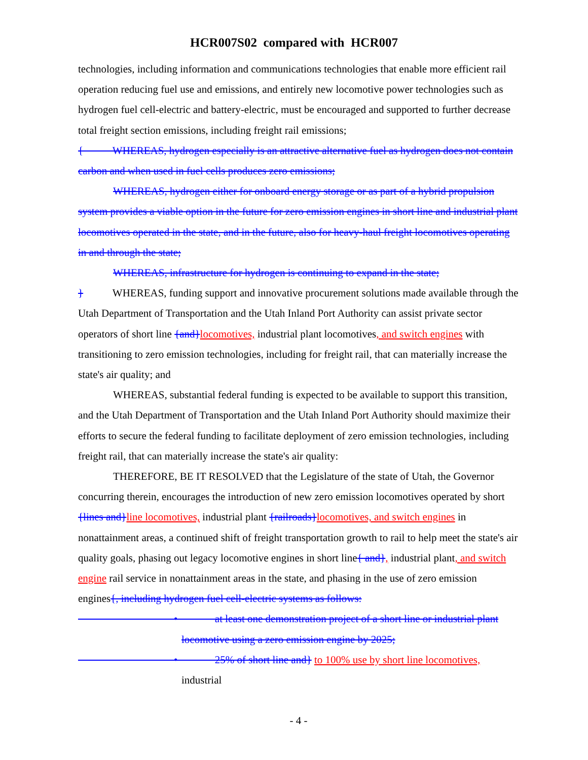HCR007S02 compared with HCR007
technologies, including information and communications technologies that enable more efficient rail operation reducing fuel use and emissions, and entirely new locomotive power technologies such as hydrogen fuel cell-electric and battery-electric, must be encouraged and supported to further decrease total freight section emissions, including freight rail emissions;
{ WHEREAS, hydrogen especially is an attractive alternative fuel as hydrogen does not contain carbon and when used in fuel cells produces zero emissions;
WHEREAS, hydrogen either for onboard energy storage or as part of a hybrid propulsion system provides a viable option in the future for zero emission engines in short line and industrial plant locomotives operated in the state, and in the future, also for heavy-haul freight locomotives operating in and through the state;
WHEREAS, infrastructure for hydrogen is continuing to expand in the state;
} WHEREAS, funding support and innovative procurement solutions made available through the Utah Department of Transportation and the Utah Inland Port Authority can assist private sector operators of short line {and}locomotives, industrial plant locomotives, and switch engines with transitioning to zero emission technologies, including for freight rail, that can materially increase the state's air quality; and
WHEREAS, substantial federal funding is expected to be available to support this transition, and the Utah Department of Transportation and the Utah Inland Port Authority should maximize their efforts to secure the federal funding to facilitate deployment of zero emission technologies, including freight rail, that can materially increase the state's air quality:
THEREFORE, BE IT RESOLVED that the Legislature of the state of Utah, the Governor concurring therein, encourages the introduction of new zero emission locomotives operated by short {lines and}line locomotives, industrial plant {railroads}locomotives, and switch engines in nonattainment areas, a continued shift of freight transportation growth to rail to help meet the state's air quality goals, phasing out legacy locomotive engines in short line{ and}, industrial plant, and switch engine rail service in nonattainment areas in the state, and phasing in the use of zero emission engines{, including hydrogen fuel cell-electric systems as follows:
• at least one demonstration project of a short line or industrial plant locomotive using a zero emission engine by 2025;
• 25% of short line and} to 100% use by short line locomotives, industrial
- 4 -